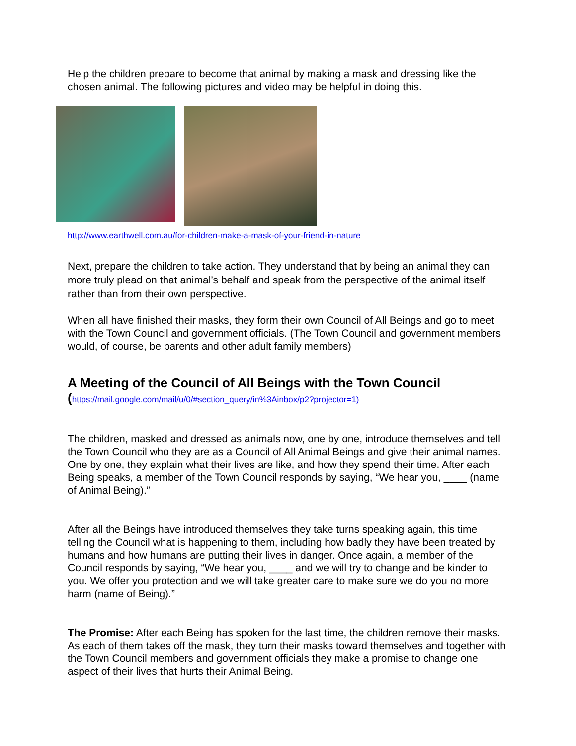Help the children prepare to become that animal by making a mask and dressing like the chosen animal. The following pictures and video may be helpful in doing this.
http://www.earthwell.com.au/for-children-make-a-mask-of-your-friend-in-nature
Next, prepare the children to take action. They understand that by being an animal they can more truly plead on that animal’s behalf and speak from the perspective of the animal itself rather than from their own perspective.
When all have finished their masks, they form their own Council of All Beings and go to meet with the Town Council and government officials. (The Town Council and government members would, of course, be parents and other adult family members)
A Meeting of the Council of All Beings with the Town Council
(https://mail.google.com/mail/u/0/#section_query/in%3Ainbox/p2?projector=1)
The children, masked and dressed as animals now, one by one, introduce themselves and tell the Town Council who they are as a Council of All Animal Beings and give their animal names. One by one, they explain what their lives are like, and how they spend their time. After each Being speaks, a member of the Town Council responds by saying, “We hear you, ____ (name of Animal Being).”
After all the Beings have introduced themselves they take turns speaking again, this time telling the Council what is happening to them, including how badly they have been treated by humans and how humans are putting their lives in danger. Once again, a member of the Council responds by saying, “We hear you, ____ and we will try to change and be kinder to you. We offer you protection and we will take greater care to make sure we do you no more harm (name of Being).”
The Promise: After each Being has spoken for the last time, the children remove their masks. As each of them takes off the mask, they turn their masks toward themselves and together with the Town Council members and government officials they make a promise to change one aspect of their lives that hurts their Animal Being.